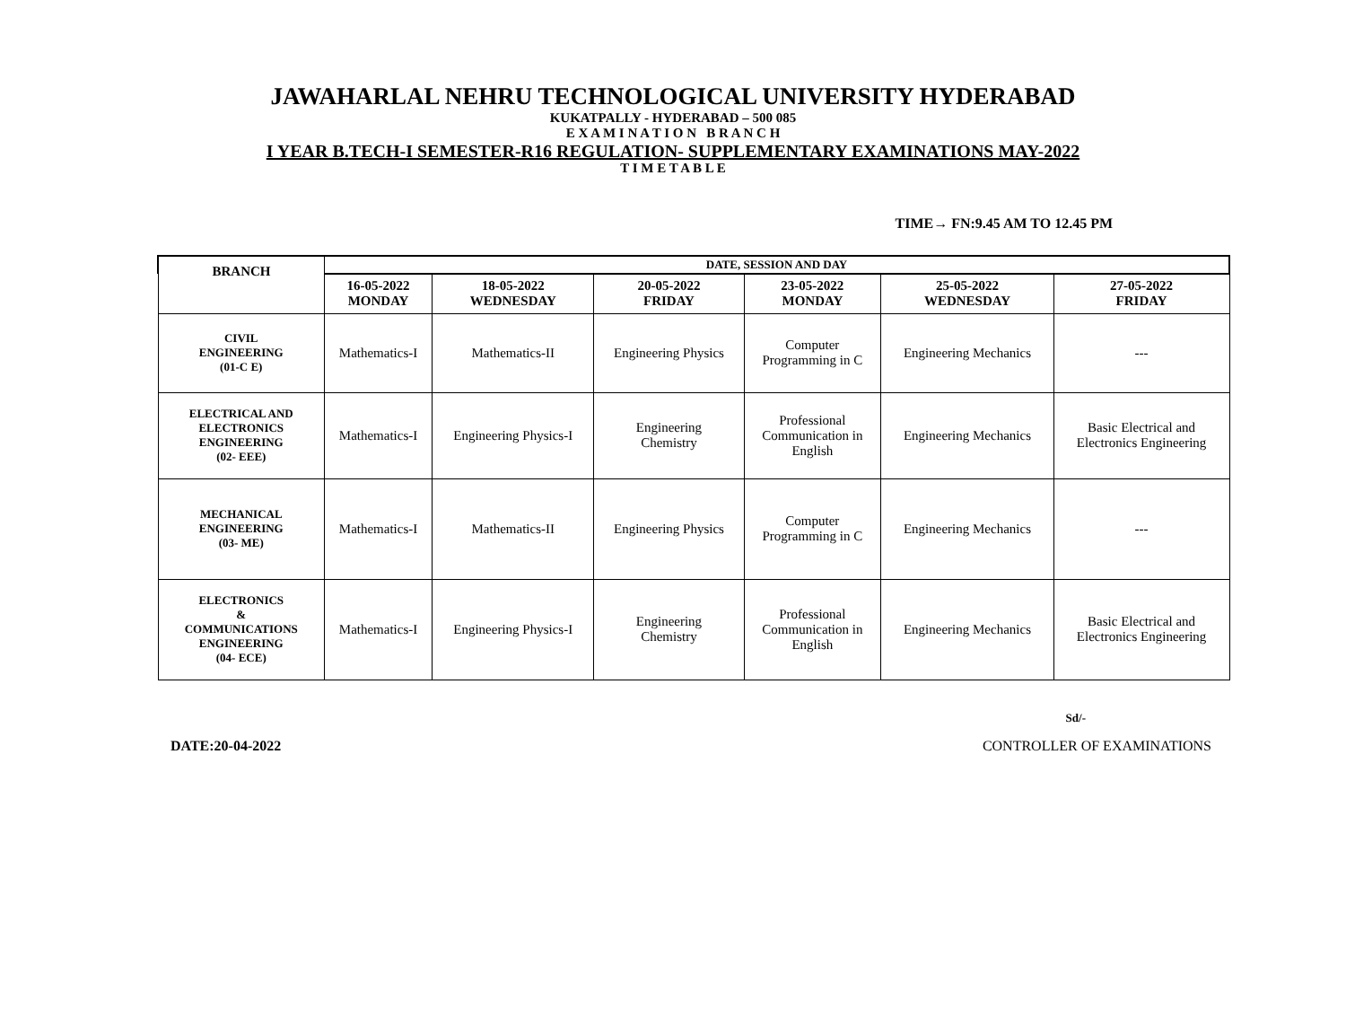JAWAHARLAL NEHRU TECHNOLOGICAL UNIVERSITY HYDERABAD
KUKATPALLY - HYDERABAD – 500 085
E X A M I N A T I O N B R A N C H
I YEAR B.TECH-I SEMESTER-R16 REGULATION- SUPPLEMENTARY EXAMINATIONS MAY-2022
T I M E T A B L E
TIME→ FN:9.45 AM TO 12.45 PM
| BRANCH | DATE, SESSION AND DAY | | | | | |
| --- | --- | --- | --- | --- | --- | --- |
| | 16-05-2022 MONDAY | 18-05-2022 WEDNESDAY | 20-05-2022 FRIDAY | 23-05-2022 MONDAY | 25-05-2022 WEDNESDAY | 27-05-2022 FRIDAY |
| CIVIL ENGINEERING (01-C E) | Mathematics-I | Mathematics-II | Engineering Physics | Computer Programming in C | Engineering Mechanics | --- |
| ELECTRICAL AND ELECTRONICS ENGINEERING (02- EEE) | Mathematics-I | Engineering Physics-I | Engineering Chemistry | Professional Communication in English | Engineering Mechanics | Basic Electrical and Electronics Engineering |
| MECHANICAL ENGINEERING (03- ME) | Mathematics-I | Mathematics-II | Engineering Physics | Computer Programming in C | Engineering Mechanics | --- |
| ELECTRONICS & COMMUNICATIONS ENGINEERING (04- ECE) | Mathematics-I | Engineering Physics-I | Engineering Chemistry | Professional Communication in English | Engineering Mechanics | Basic Electrical and Electronics Engineering |
Sd/-
DATE:20-04-2022 CONTROLLER OF EXAMINATIONS